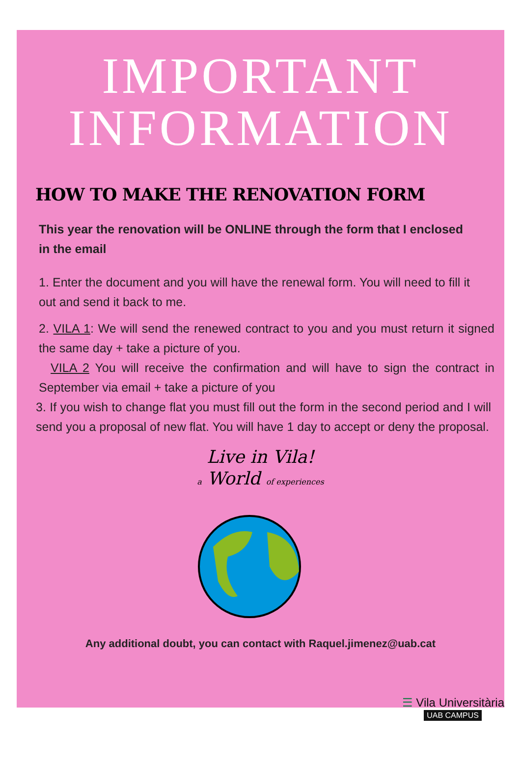IMPORTANT
INFORMATION
HOW TO MAKE THE RENOVATION FORM
This year the renovation will be ONLINE through the form that I enclosed in the email
1. Enter the document and you will have the renewal form. You will need to fill it out and send it back to me.
2. VILA 1: We will send the renewed contract to you and you must return it signed the same day + take a picture of you.
VILA 2 You will receive the confirmation and will have to sign the contract in September via email + take a picture of you
3. If you wish to change flat you must fill out the form in the second period and I will send you a proposal of new flat. You will have 1 day to accept or deny the proposal.
Live in Vila!
a World of experiences
Any additional doubt, you can contact with Raquel.jimenez@uab.cat
☰ Vila Universitària
UAB CAMPUS